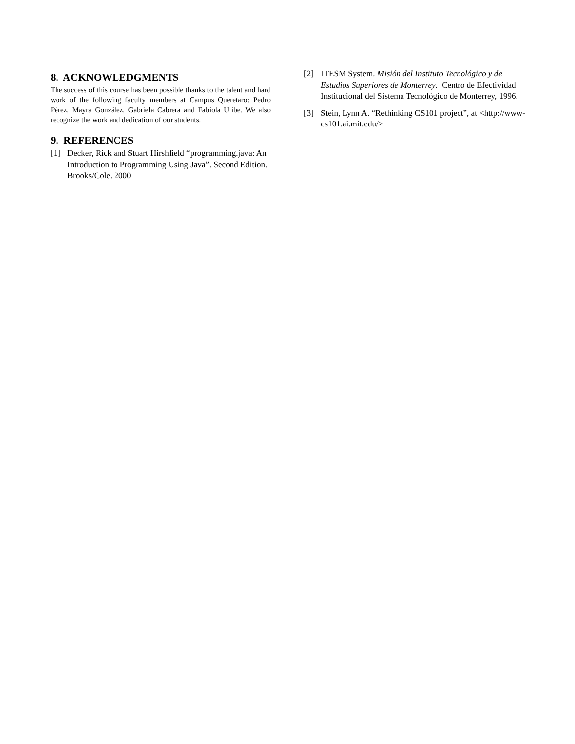8. ACKNOWLEDGMENTS
The success of this course has been possible thanks to the talent and hard work of the following faculty members at Campus Queretaro: Pedro Pérez, Mayra González, Gabriela Cabrera and Fabiola Uribe. We also recognize the work and dedication of our students.
9. REFERENCES
[1] Decker, Rick and Stuart Hirshfield “programming.java: An Introduction to Programming Using Java”. Second Edition. Brooks/Cole. 2000
[2] ITESM System. Misión del Instituto Tecnológico y de Estudios Superiores de Monterrey. Centro de Efectividad Institucional del Sistema Tecnológico de Monterrey, 1996.
[3] Stein, Lynn A. “Rethinking CS101 project”, at <http://www-cs101.ai.mit.edu/>